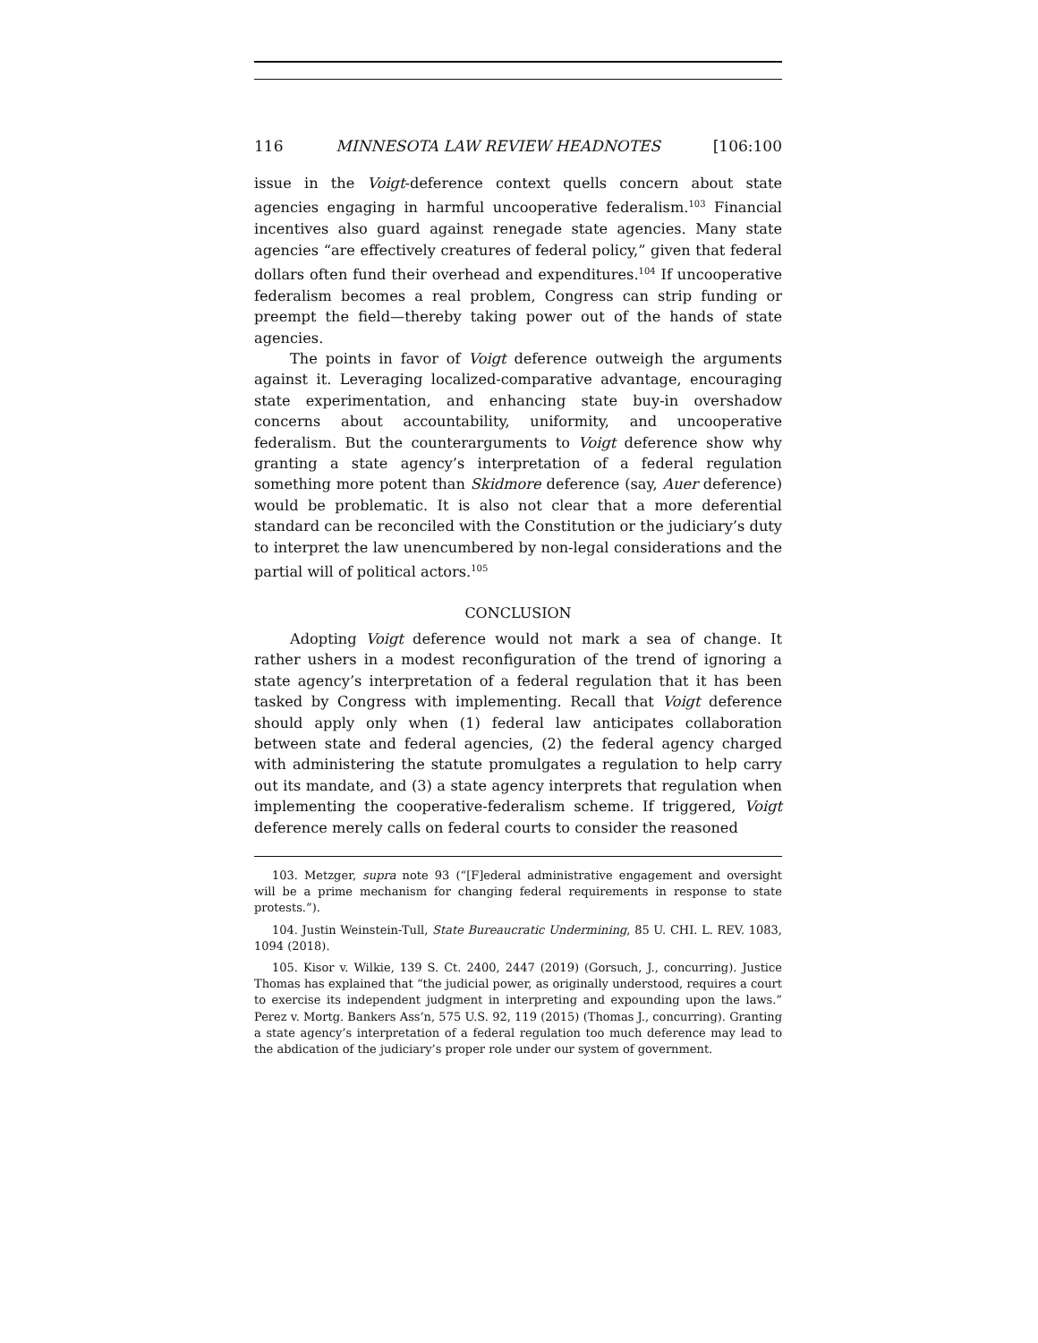116 MINNESOTA LAW REVIEW HEADNOTES [106:100
issue in the Voigt-deference context quells concern about state agencies engaging in harmful uncooperative federalism.<sup>103</sup> Financial incentives also guard against renegade state agencies. Many state agencies “are effectively creatures of federal policy,” given that federal dollars often fund their overhead and expenditures.<sup>104</sup> If uncooperative federalism becomes a real problem, Congress can strip funding or preempt the field—thereby taking power out of the hands of state agencies.
The points in favor of Voigt deference outweigh the arguments against it. Leveraging localized-comparative advantage, encouraging state experimentation, and enhancing state buy-in overshadow concerns about accountability, uniformity, and uncooperative federalism. But the counterarguments to Voigt deference show why granting a state agency’s interpretation of a federal regulation something more potent than Skidmore deference (say, Auer deference) would be problematic. It is also not clear that a more deferential standard can be reconciled with the Constitution or the judiciary’s duty to interpret the law unencumbered by non-legal considerations and the partial will of political actors.<sup>105</sup>
CONCLUSION
Adopting Voigt deference would not mark a sea of change. It rather ushers in a modest reconfiguration of the trend of ignoring a state agency’s interpretation of a federal regulation that it has been tasked by Congress with implementing. Recall that Voigt deference should apply only when (1) federal law anticipates collaboration between state and federal agencies, (2) the federal agency charged with administering the statute promulgates a regulation to help carry out its mandate, and (3) a state agency interprets that regulation when implementing the cooperative-federalism scheme. If triggered, Voigt deference merely calls on federal courts to consider the reasoned
103. Metzger, supra note 93 (“[F]ederal administrative engagement and oversight will be a prime mechanism for changing federal requirements in response to state protests.”).
104. Justin Weinstein-Tull, State Bureaucratic Undermining, 85 U. CHI. L. REV. 1083, 1094 (2018).
105. Kisor v. Wilkie, 139 S. Ct. 2400, 2447 (2019) (Gorsuch, J., concurring). Justice Thomas has explained that “the judicial power, as originally understood, requires a court to exercise its independent judgment in interpreting and expounding upon the laws.” Perez v. Mortg. Bankers Ass’n, 575 U.S. 92, 119 (2015) (Thomas J., concurring). Granting a state agency’s interpretation of a federal regulation too much deference may lead to the abdication of the judiciary’s proper role under our system of government.